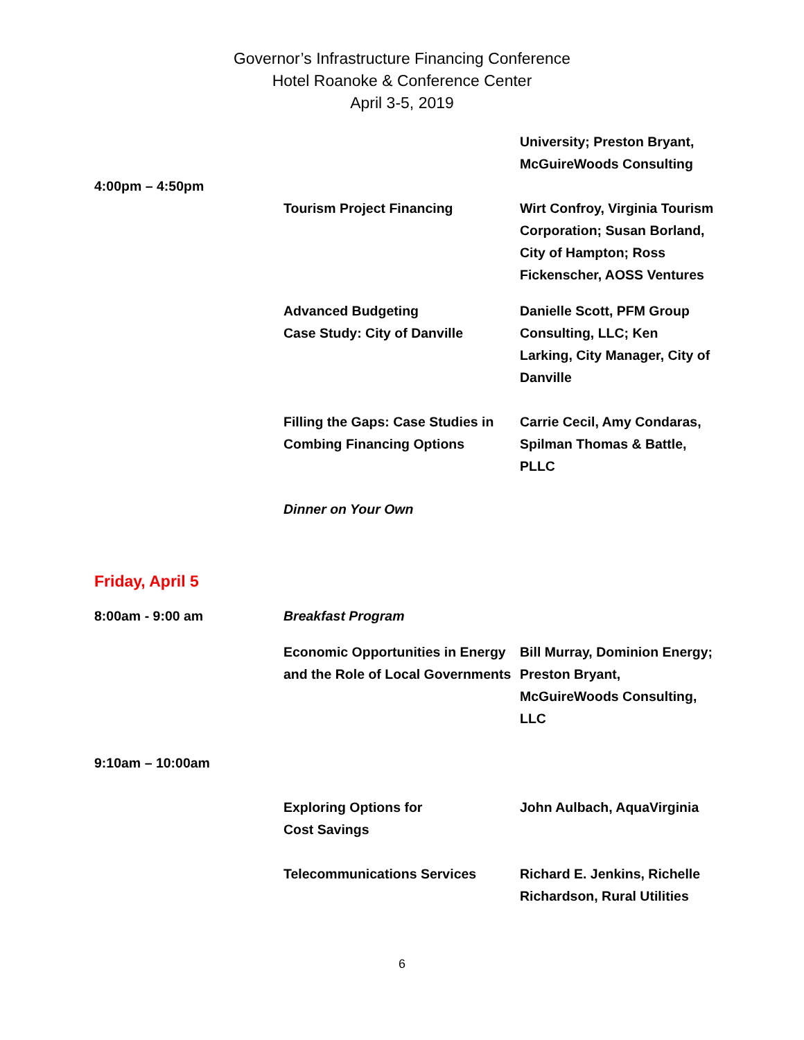Governor’s Infrastructure Financing Conference
Hotel Roanoke & Conference Center
April 3-5, 2019
| | | University; Preston Bryant, McGuireWoods Consulting |
| 4:00pm – 4:50pm | | |
| | Tourism Project Financing | Wirt Confroy, Virginia Tourism Corporation; Susan Borland, City of Hampton; Ross Fickenscher, AOSS Ventures |
| | Advanced Budgeting Case Study: City of Danville | Danielle Scott, PFM Group Consulting, LLC; Ken Larking, City Manager, City of Danville |
| | Filling the Gaps: Case Studies in Combing Financing Options | Carrie Cecil, Amy Condaras, Spilman Thomas & Battle, PLLC |
| | Dinner on Your Own | |
| Friday, April 5 | | |
| 8:00am - 9:00 am | Breakfast Program | |
| | Economic Opportunities in Energy and the Role of Local Governments | Bill Murray, Dominion Energy; Preston Bryant, McGuireWoods Consulting, LLC |
| 9:10am – 10:00am | | |
| | Exploring Options for Cost Savings | John Aulbach, AquaVirginia |
| | Telecommunications Services | Richard E. Jenkins, Richelle Richardson, Rural Utilities |
6